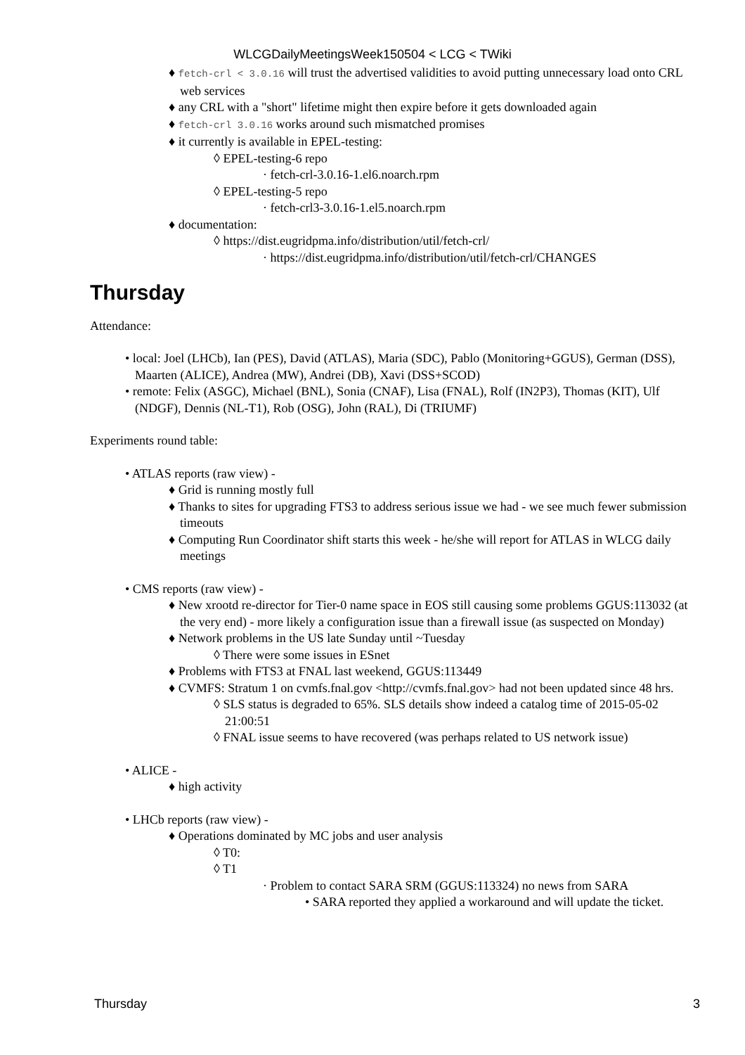WLCGDailyMeetingsWeek150504 < LCG < TWiki
♦ fetch-crl < 3.0.16 will trust the advertised validities to avoid putting unnecessary load onto CRL web services
♦ any CRL with a "short" lifetime might then expire before it gets downloaded again
♦ fetch-crl 3.0.16 works around such mismatched promises
♦ it currently is available in EPEL-testing:
◊ EPEL-testing-6 repo
· fetch-crl-3.0.16-1.el6.noarch.rpm
◊ EPEL-testing-5 repo
· fetch-crl3-3.0.16-1.el5.noarch.rpm
♦ documentation:
◊ https://dist.eugridpma.info/distribution/util/fetch-crl/
· https://dist.eugridpma.info/distribution/util/fetch-crl/CHANGES
Thursday
Attendance:
• local: Joel (LHCb), Ian (PES), David (ATLAS), Maria (SDC), Pablo (Monitoring+GGUS), German (DSS), Maarten (ALICE), Andrea (MW), Andrei (DB), Xavi (DSS+SCOD)
• remote: Felix (ASGC), Michael (BNL), Sonia (CNAF), Lisa (FNAL), Rolf (IN2P3), Thomas (KIT), Ulf (NDGF), Dennis (NL-T1), Rob (OSG), John (RAL), Di (TRIUMF)
Experiments round table:
• ATLAS reports (raw view) -
♦ Grid is running mostly full
♦ Thanks to sites for upgrading FTS3 to address serious issue we had - we see much fewer submission timeouts
♦ Computing Run Coordinator shift starts this week - he/she will report for ATLAS in WLCG daily meetings
• CMS reports (raw view) -
♦ New xrootd re-director for Tier-0 name space in EOS still causing some problems GGUS:113032 (at the very end) - more likely a configuration issue than a firewall issue (as suspected on Monday)
♦ Network problems in the US late Sunday until ~Tuesday
◊ There were some issues in ESnet
♦ Problems with FTS3 at FNAL last weekend, GGUS:113449
♦ CVMFS: Stratum 1 on cvmfs.fnal.gov <http://cvmfs.fnal.gov> had not been updated since 48 hrs.
◊ SLS status is degraded to 65%. SLS details show indeed a catalog time of 2015-05-02 21:00:51
◊ FNAL issue seems to have recovered (was perhaps related to US network issue)
• ALICE -
♦ high activity
• LHCb reports (raw view) -
♦ Operations dominated by MC jobs and user analysis
◊ T0:
◊ T1
· Problem to contact SARA SRM (GGUS:113324) no news from SARA
• SARA reported they applied a workaround and will update the ticket.
Thursday 3